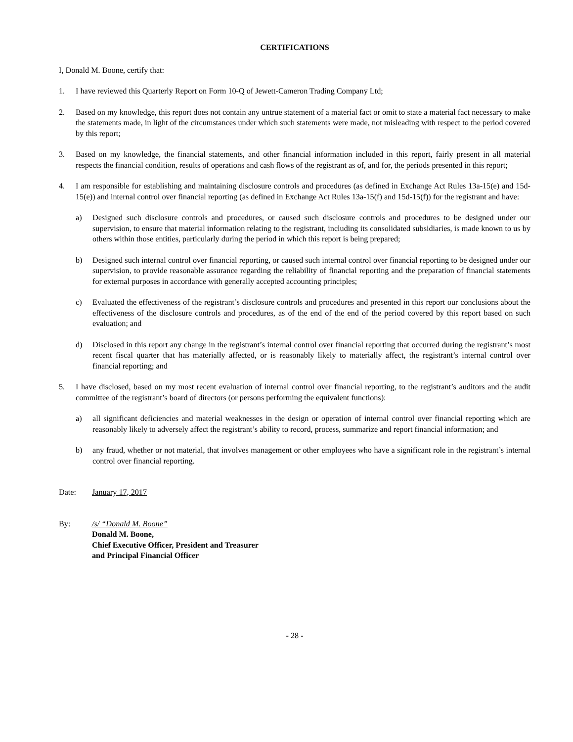CERTIFICATIONS
I, Donald M. Boone, certify that:
1. I have reviewed this Quarterly Report on Form 10-Q of Jewett-Cameron Trading Company Ltd;
2. Based on my knowledge, this report does not contain any untrue statement of a material fact or omit to state a material fact necessary to make the statements made, in light of the circumstances under which such statements were made, not misleading with respect to the period covered by this report;
3. Based on my knowledge, the financial statements, and other financial information included in this report, fairly present in all material respects the financial condition, results of operations and cash flows of the registrant as of, and for, the periods presented in this report;
4. I am responsible for establishing and maintaining disclosure controls and procedures (as defined in Exchange Act Rules 13a-15(e) and 15d-15(e)) and internal control over financial reporting (as defined in Exchange Act Rules 13a-15(f) and 15d-15(f)) for the registrant and have:
a) Designed such disclosure controls and procedures, or caused such disclosure controls and procedures to be designed under our supervision, to ensure that material information relating to the registrant, including its consolidated subsidiaries, is made known to us by others within those entities, particularly during the period in which this report is being prepared;
b) Designed such internal control over financial reporting, or caused such internal control over financial reporting to be designed under our supervision, to provide reasonable assurance regarding the reliability of financial reporting and the preparation of financial statements for external purposes in accordance with generally accepted accounting principles;
c) Evaluated the effectiveness of the registrant’s disclosure controls and procedures and presented in this report our conclusions about the effectiveness of the disclosure controls and procedures, as of the end of the end of the period covered by this report based on such evaluation; and
d) Disclosed in this report any change in the registrant’s internal control over financial reporting that occurred during the registrant’s most recent fiscal quarter that has materially affected, or is reasonably likely to materially affect, the registrant’s internal control over financial reporting; and
5. I have disclosed, based on my most recent evaluation of internal control over financial reporting, to the registrant’s auditors and the audit committee of the registrant’s board of directors (or persons performing the equivalent functions):
a) all significant deficiencies and material weaknesses in the design or operation of internal control over financial reporting which are reasonably likely to adversely affect the registrant’s ability to record, process, summarize and report financial information; and
b) any fraud, whether or not material, that involves management or other employees who have a significant role in the registrant’s internal control over financial reporting.
Date: January 17, 2017
By: /s/ “Donald M. Boone”
Donald M. Boone,
Chief Executive Officer, President and Treasurer
and Principal Financial Officer
- 28 -